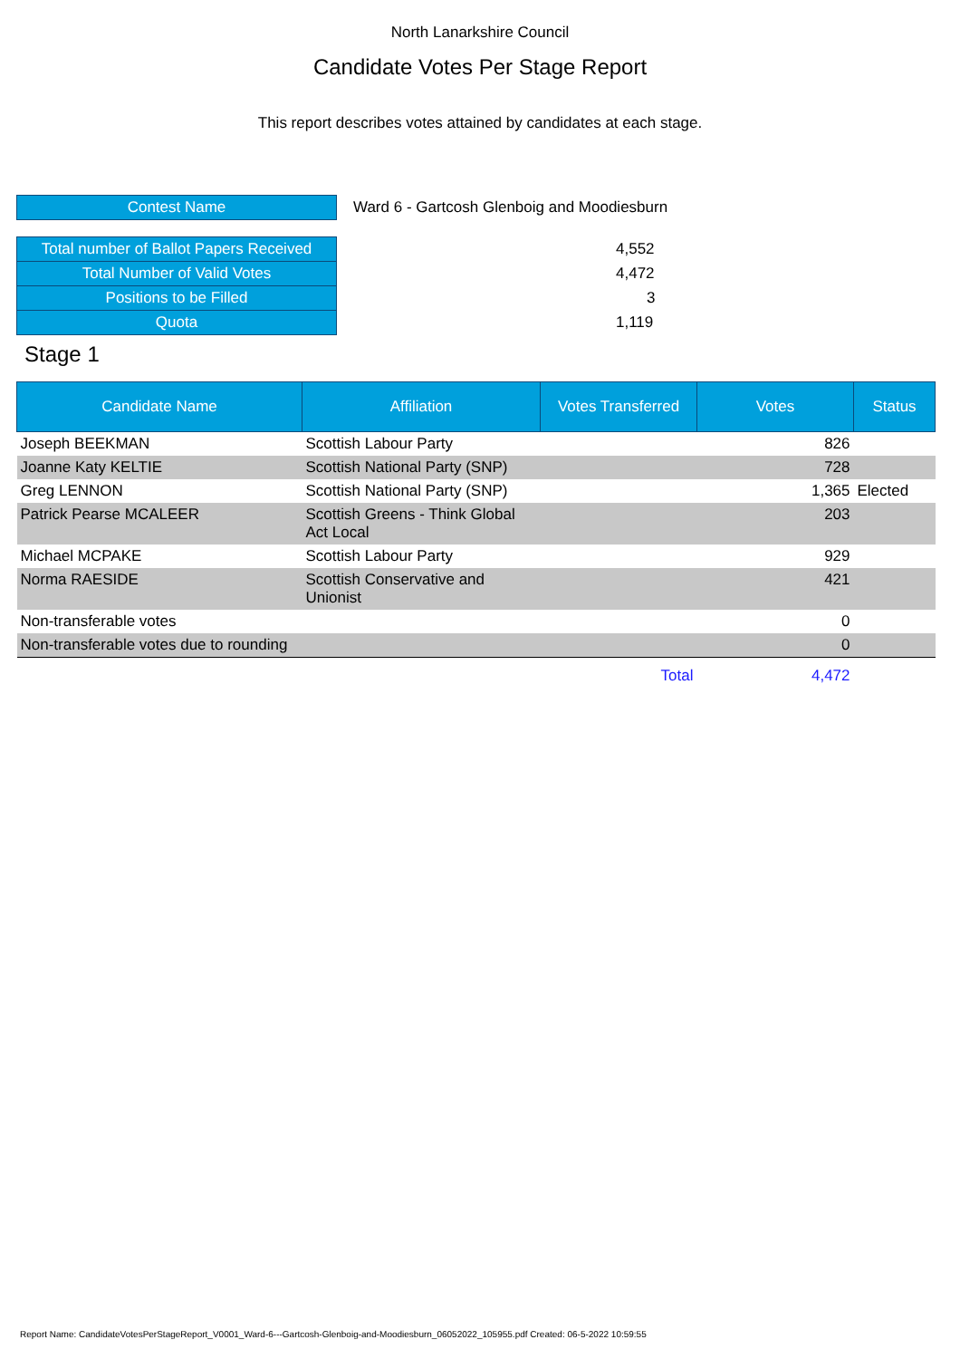North Lanarkshire Council
Candidate Votes Per Stage Report
This report describes votes attained by candidates at each stage.
| Contest Name | Ward 6 - Gartcosh Glenboig and Moodiesburn |
| Total number of Ballot Papers Received | 4,552 |
| Total Number of Valid Votes | 4,472 |
| Positions to be Filled | 3 |
| Quota | 1,119 |
Stage 1
| Candidate Name | Affiliation | Votes Transferred | Votes | Status |
| --- | --- | --- | --- | --- |
| Joseph BEEKMAN | Scottish Labour Party | | 826 | |
| Joanne Katy KELTIE | Scottish National Party (SNP) | | 728 | |
| Greg LENNON | Scottish National Party (SNP) | | 1,365 | Elected |
| Patrick Pearse MCALEER | Scottish Greens - Think Global Act Local | | 203 | |
| Michael MCPAKE | Scottish Labour Party | | 929 | |
| Norma RAESIDE | Scottish Conservative and Unionist | | 421 | |
| Non-transferable votes | | | 0 | |
| Non-transferable votes due to rounding | | | 0 | |
| | | Total | 4,472 | |
Report Name: CandidateVotesPerStageReport_V0001_Ward-6---Gartcosh-Glenboig-and-Moodiesburn_06052022_105955.pdf Created: 06-5-2022 10:59:55